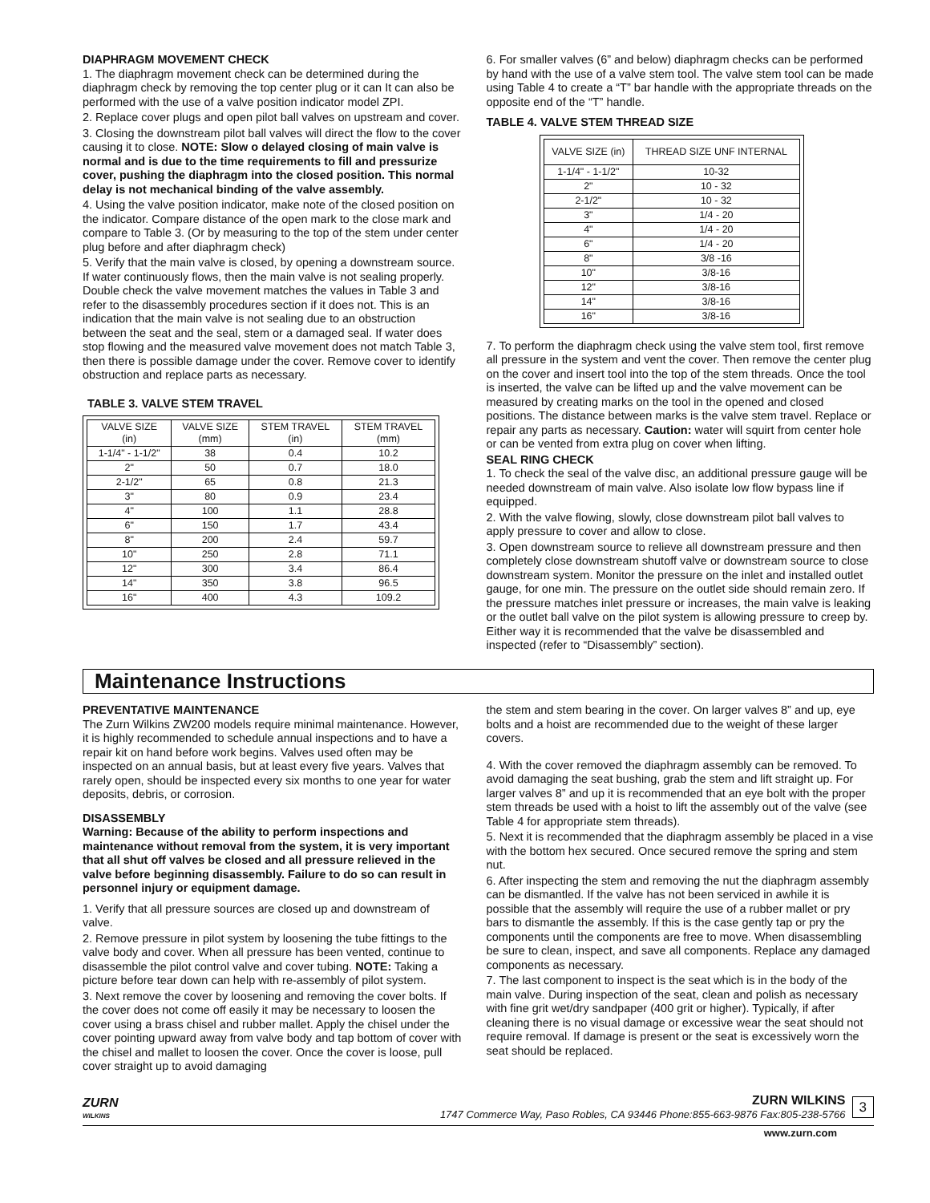DIAPHRAGM MOVEMENT CHECK
1. The diaphragm movement check can be determined during the diaphragm check by removing the top center plug or it can It can also be performed with the use of a valve position indicator model ZPI.
2. Replace cover plugs and open pilot ball valves on upstream and cover.
3. Closing the downstream pilot ball valves will direct the flow to the cover causing it to close. NOTE: Slow o delayed closing of main valve is normal and is due to the time requirements to fill and pressurize cover, pushing the diaphragm into the closed position. This normal delay is not mechanical binding of the valve assembly.
4. Using the valve position indicator, make note of the closed position on the indicator. Compare distance of the open mark to the close mark and compare to Table 3. (Or by measuring to the top of the stem under center plug before and after diaphragm check)
5. Verify that the main valve is closed, by opening a downstream source. If water continuously flows, then the main valve is not sealing properly. Double check the valve movement matches the values in Table 3 and refer to the disassembly procedures section if it does not. This is an indication that the main valve is not sealing due to an obstruction between the seat and the seal, stem or a damaged seal. If water does stop flowing and the measured valve movement does not match Table 3, then there is possible damage under the cover. Remove cover to identify obstruction and replace parts as necessary.
TABLE 3. VALVE STEM TRAVEL
| VALVE SIZE (in) | VALVE SIZE (mm) | STEM TRAVEL (in) | STEM TRAVEL (mm) |
| --- | --- | --- | --- |
| 1-1/4" - 1-1/2" | 38 | 0.4 | 10.2 |
| 2" | 50 | 0.7 | 18.0 |
| 2-1/2" | 65 | 0.8 | 21.3 |
| 3" | 80 | 0.9 | 23.4 |
| 4" | 100 | 1.1 | 28.8 |
| 6" | 150 | 1.7 | 43.4 |
| 8" | 200 | 2.4 | 59.7 |
| 10" | 250 | 2.8 | 71.1 |
| 12" | 300 | 3.4 | 86.4 |
| 14" | 350 | 3.8 | 96.5 |
| 16" | 400 | 4.3 | 109.2 |
6. For smaller valves (6” and below) diaphragm checks can be performed by hand with the use of a valve stem tool. The valve stem tool can be made using Table 4 to create a “T” bar handle with the appropriate threads on the opposite end of the “T” handle.
TABLE 4. VALVE STEM THREAD SIZE
| VALVE SIZE (in) | THREAD SIZE UNF INTERNAL |
| --- | --- |
| 1-1/4" - 1-1/2" | 10-32 |
| 2" | 10 - 32 |
| 2-1/2" | 10 - 32 |
| 3" | 1/4 - 20 |
| 4" | 1/4 - 20 |
| 6" | 1/4 - 20 |
| 8" | 3/8 -16 |
| 10" | 3/8-16 |
| 12" | 3/8-16 |
| 14" | 3/8-16 |
| 16" | 3/8-16 |
7. To perform the diaphragm check using the valve stem tool, first remove all pressure in the system and vent the cover. Then remove the center plug on the cover and insert tool into the top of the stem threads. Once the tool is inserted, the valve can be lifted up and the valve movement can be measured by creating marks on the tool in the opened and closed positions. The distance between marks is the valve stem travel. Replace or repair any parts as necessary. Caution: water will squirt from center hole or can be vented from extra plug on cover when lifting.
SEAL RING CHECK
1. To check the seal of the valve disc, an additional pressure gauge will be needed downstream of main valve. Also isolate low flow bypass line if equipped.
2. With the valve flowing, slowly, close downstream pilot ball valves to apply pressure to cover and allow to close.
3. Open downstream source to relieve all downstream pressure and then completely close downstream shutoff valve or downstream source to close downstream system. Monitor the pressure on the inlet and installed outlet gauge, for one min. The pressure on the outlet side should remain zero. If the pressure matches inlet pressure or increases, the main valve is leaking or the outlet ball valve on the pilot system is allowing pressure to creep by. Either way it is recommended that the valve be disassembled and inspected (refer to “Disassembly” section).
Maintenance Instructions
PREVENTATIVE MAINTENANCE
The Zurn Wilkins ZW200 models require minimal maintenance. However, it is highly recommended to schedule annual inspections and to have a repair kit on hand before work begins. Valves used often may be inspected on an annual basis, but at least every five years. Valves that rarely open, should be inspected every six months to one year for water deposits, debris, or corrosion.
DISASSEMBLY
Warning: Because of the ability to perform inspections and maintenance without removal from the system, it is very important that all shut off valves be closed and all pressure relieved in the valve before beginning disassembly. Failure to do so can result in personnel injury or equipment damage.
1. Verify that all pressure sources are closed up and downstream of valve.
2. Remove pressure in pilot system by loosening the tube fittings to the valve body and cover. When all pressure has been vented, continue to disassemble the pilot control valve and cover tubing. NOTE: Taking a picture before tear down can help with re-assembly of pilot system.
3. Next remove the cover by loosening and removing the cover bolts. If the cover does not come off easily it may be necessary to loosen the cover using a brass chisel and rubber mallet. Apply the chisel under the cover pointing upward away from valve body and tap bottom of cover with the chisel and mallet to loosen the cover. Once the cover is loose, pull cover straight up to avoid damaging
the stem and stem bearing in the cover. On larger valves 8” and up, eye bolts and a hoist are recommended due to the weight of these larger covers.
4. With the cover removed the diaphragm assembly can be removed. To avoid damaging the seat bushing, grab the stem and lift straight up. For larger valves 8” and up it is recommended that an eye bolt with the proper stem threads be used with a hoist to lift the assembly out of the valve (see Table 4 for appropriate stem threads).
5. Next it is recommended that the diaphragm assembly be placed in a vise with the bottom hex secured. Once secured remove the spring and stem nut.
6. After inspecting the stem and removing the nut the diaphragm assembly can be dismantled. If the valve has not been serviced in awhile it is possible that the assembly will require the use of a rubber mallet or pry bars to dismantle the assembly. If this is the case gently tap or pry the components until the components are free to move. When disassembling be sure to clean, inspect, and save all components. Replace any damaged components as necessary.
7. The last component to inspect is the seat which is in the body of the main valve. During inspection of the seat, clean and polish as necessary with fine grit wet/dry sandpaper (400 grit or higher). Typically, if after cleaning there is no visual damage or excessive wear the seat should not require removal. If damage is present or the seat is excessively worn the seat should be replaced.
ZURN
WILKINS
ZURN WILKINS
1747 Commerce Way, Paso Robles, CA 93446 Phone:855-663-9876 Fax:805-238-5766
3
www.zurn.com